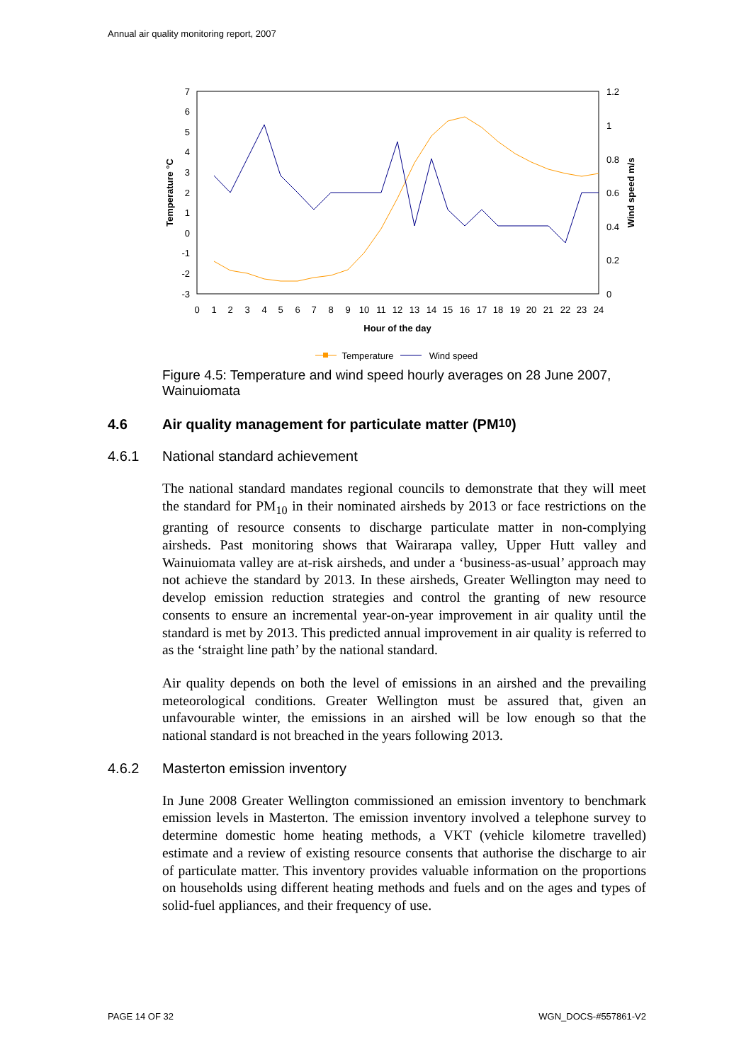Annual air quality monitoring report, 2007
7
6
5
4
3
2
1
0
-1
-2
-3
1.2
1
0.8
0.6
0.4
0.2
0
0
1
2
3
4
5
6
7
8
9
10
11
12
13
14
15
16
17
18
19
20
21
22
23
24
Hour of the day
Temperature °C
Wind speed m/s
Temperature
Wind speed
Figure 4.5: Temperature and wind speed hourly averages on 28 June 2007, Wainuiomata
4.6 Air quality management for particulate matter (PM<sub>10</sub>)
4.6.1 National standard achievement
The national standard mandates regional councils to demonstrate that they will meet the standard for PM<sub>10</sub> in their nominated airsheds by 2013 or face restrictions on the granting of resource consents to discharge particulate matter in non-complying airsheds. Past monitoring shows that Wairarapa valley, Upper Hutt valley and Wainuiomata valley are at-risk airsheds, and under a ‘business-as-usual’ approach may not achieve the standard by 2013. In these airsheds, Greater Wellington may need to develop emission reduction strategies and control the granting of new resource consents to ensure an incremental year-on-year improvement in air quality until the standard is met by 2013. This predicted annual improvement in air quality is referred to as the ‘straight line path’ by the national standard.
Air quality depends on both the level of emissions in an airshed and the prevailing meteorological conditions. Greater Wellington must be assured that, given an unfavourable winter, the emissions in an airshed will be low enough so that the national standard is not breached in the years following 2013.
4.6.2 Masterton emission inventory
In June 2008 Greater Wellington commissioned an emission inventory to benchmark emission levels in Masterton. The emission inventory involved a telephone survey to determine domestic home heating methods, a VKT (vehicle kilometre travelled) estimate and a review of existing resource consents that authorise the discharge to air of particulate matter. This inventory provides valuable information on the proportions on households using different heating methods and fuels and on the ages and types of solid-fuel appliances, and their frequency of use.
PAGE 14 OF 32 WGN_DOCS-#557861-V2